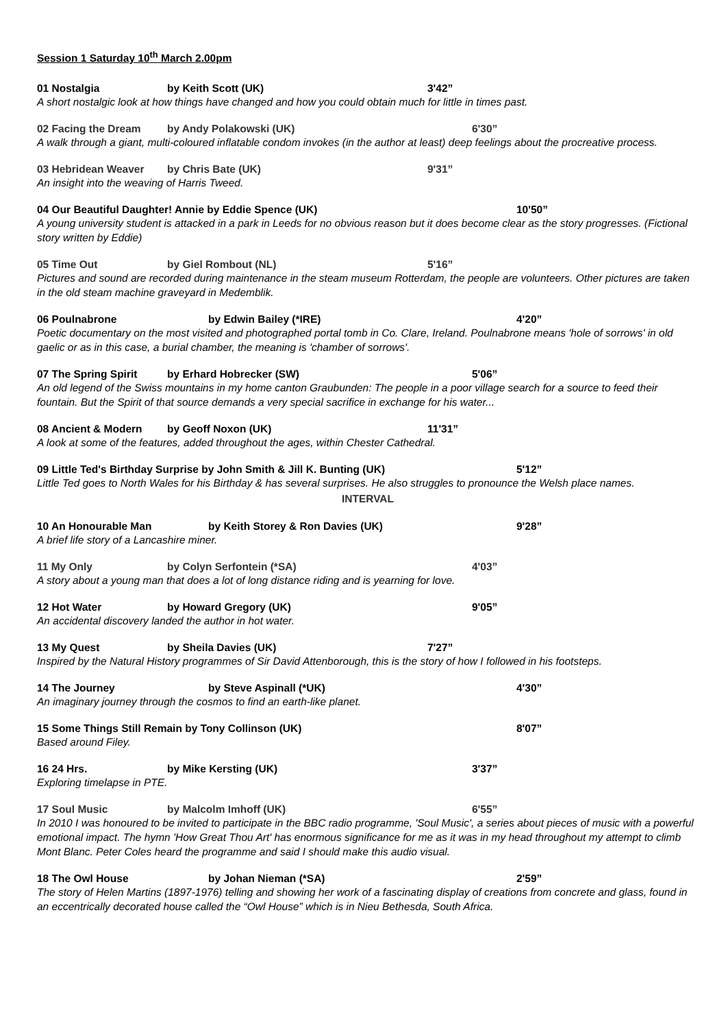Session 1 Saturday 10<sup>th</sup> March 2.00pm
01 Nostalgia by Keith Scott (UK) 3'42”
A short nostalgic look at how things have changed and how you could obtain much for little in times past.
02 Facing the Dream by Andy Polakowski (UK) 6'30”
A walk through a giant, multi-coloured inflatable condom invokes (in the author at least) deep feelings about the procreative process.
03 Hebridean Weaver by Chris Bate (UK) 9'31”
An insight into the weaving of Harris Tweed.
04 Our Beautiful Daughter! Annie by Eddie Spence (UK) 10'50”
A young university student is attacked in a park in Leeds for no obvious reason but it does become clear as the story progresses. (Fictional story written by Eddie)
05 Time Out by Giel Rombout (NL) 5'16”
Pictures and sound are recorded during maintenance in the steam museum Rotterdam, the people are volunteers. Other pictures are taken in the old steam machine graveyard in Medemblik.
06 Poulnabrone by Edwin Bailey (*IRE) 4'20”
Poetic documentary on the most visited and photographed portal tomb in Co. Clare, Ireland. Poulnabrone means 'hole of sorrows' in old gaelic or as in this case, a burial chamber, the meaning is 'chamber of sorrows'.
07 The Spring Spirit by Erhard Hobrecker (SW) 5'06”
An old legend of the Swiss mountains in my home canton Graubunden: The people in a poor village search for a source to feed their fountain. But the Spirit of that source demands a very special sacrifice in exchange for his water...
08 Ancient & Modern by Geoff Noxon (UK) 11'31”
A look at some of the features, added throughout the ages, within Chester Cathedral.
09 Little Ted's Birthday Surprise by John Smith & Jill K. Bunting (UK) 5'12”
Little Ted goes to North Wales for his Birthday & has several surprises. He also struggles to pronounce the Welsh place names.
INTERVAL
10 An Honourable Man by Keith Storey & Ron Davies (UK) 9'28”
A brief life story of a Lancashire miner.
11 My Only by Colyn Serfontein (*SA) 4'03”
A story about a young man that does a lot of long distance riding and is yearning for love.
12 Hot Water by Howard Gregory (UK) 9'05”
An accidental discovery landed the author in hot water.
13 My Quest by Sheila Davies (UK) 7'27”
Inspired by the Natural History programmes of Sir David Attenborough, this is the story of how I followed in his footsteps.
14 The Journey by Steve Aspinall (*UK) 4'30”
An imaginary journey through the cosmos to find an earth-like planet.
15 Some Things Still Remain by Tony Collinson (UK) 8'07”
Based around Filey.
16 24 Hrs. by Mike Kersting (UK) 3'37”
Exploring timelapse in PTE.
17 Soul Music by Malcolm Imhoff (UK) 6'55”
In 2010 I was honoured to be invited to participate in the BBC radio programme, 'Soul Music', a series about pieces of music with a powerful emotional impact. The hymn 'How Great Thou Art' has enormous significance for me as it was in my head throughout my attempt to climb Mont Blanc. Peter Coles heard the programme and said I should make this audio visual.
18 The Owl House by Johan Nieman (*SA) 2'59”
The story of Helen Martins (1897-1976) telling and showing her work of a fascinating display of creations from concrete and glass, found in an eccentrically decorated house called the “Owl House” which is in Nieu Bethesda, South Africa.